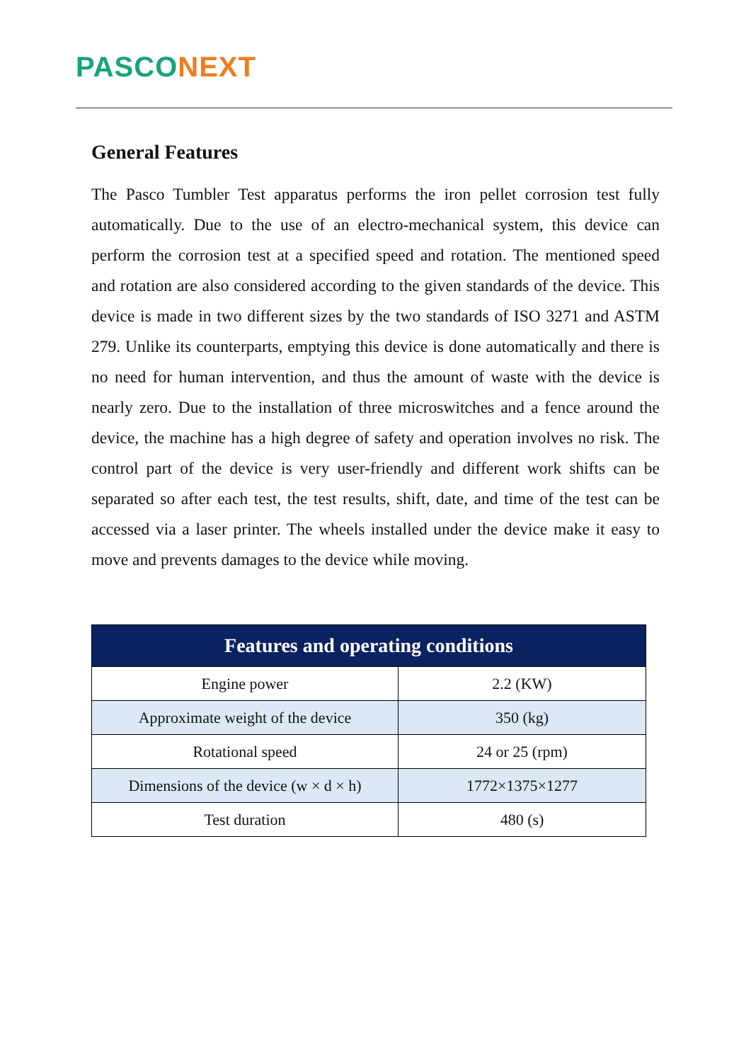PASCO NEXT
General Features
The Pasco Tumbler Test apparatus performs the iron pellet corrosion test fully automatically. Due to the use of an electro-mechanical system, this device can perform the corrosion test at a specified speed and rotation. The mentioned speed and rotation are also considered according to the given standards of the device. This device is made in two different sizes by the two standards of ISO 3271 and ASTM 279. Unlike its counterparts, emptying this device is done automatically and there is no need for human intervention, and thus the amount of waste with the device is nearly zero. Due to the installation of three microswitches and a fence around the device, the machine has a high degree of safety and operation involves no risk. The control part of the device is very user-friendly and different work shifts can be separated so after each test, the test results, shift, date, and time of the test can be accessed via a laser printer. The wheels installed under the device make it easy to move and prevents damages to the device while moving.
| Features and operating conditions | |
| --- | --- |
| Engine power | 2.2 (KW) |
| Approximate weight of the device | 350 (kg) |
| Rotational speed | 24 or 25 (rpm) |
| Dimensions of the device (w × d × h) | 1772×1375×1277 |
| Test duration | 480 (s) |